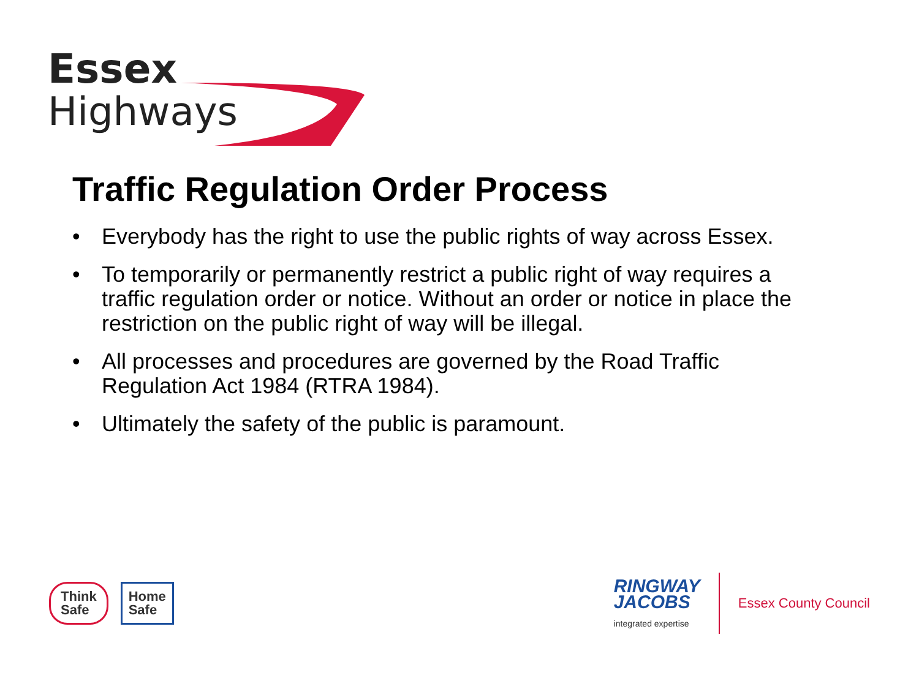Essex
Highways
Traffic Regulation Order Process
• Everybody has the right to use the public rights of way across Essex.
• To temporarily or permanently restrict a public right of way requires a traffic regulation order or notice. Without an order or notice in place the restriction on the public right of way will be illegal.
• All processes and procedures are governed by the Road Traffic Regulation Act 1984 (RTRA 1984).
• Ultimately the safety of the public is paramount.
Think
Safe
Home
Safe
RINGWAY
JACOBS
integrated expertise
Essex County Council